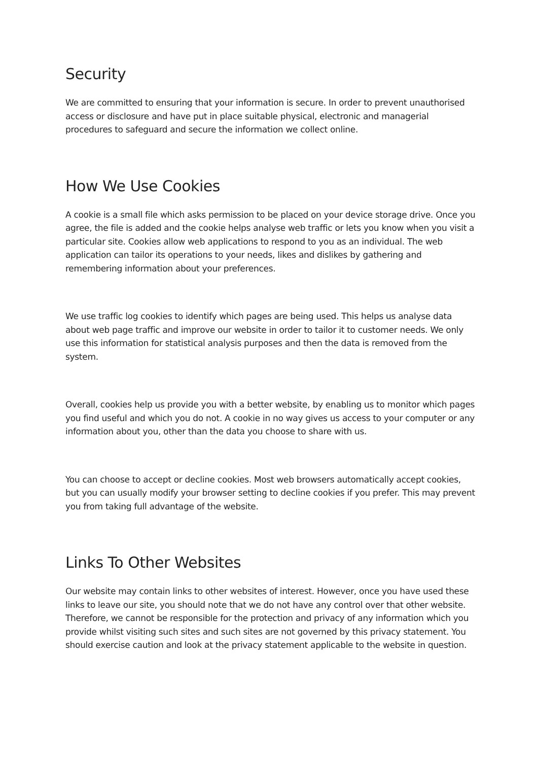Security
We are committed to ensuring that your information is secure. In order to prevent unauthorised access or disclosure and have put in place suitable physical, electronic and managerial procedures to safeguard and secure the information we collect online.
How We Use Cookies
A cookie is a small file which asks permission to be placed on your device storage drive. Once you agree, the file is added and the cookie helps analyse web traffic or lets you know when you visit a particular site. Cookies allow web applications to respond to you as an individual. The web application can tailor its operations to your needs, likes and dislikes by gathering and remembering information about your preferences.
We use traffic log cookies to identify which pages are being used. This helps us analyse data about web page traffic and improve our website in order to tailor it to customer needs. We only use this information for statistical analysis purposes and then the data is removed from the system.
Overall, cookies help us provide you with a better website, by enabling us to monitor which pages you find useful and which you do not. A cookie in no way gives us access to your computer or any information about you, other than the data you choose to share with us.
You can choose to accept or decline cookies. Most web browsers automatically accept cookies, but you can usually modify your browser setting to decline cookies if you prefer. This may prevent you from taking full advantage of the website.
Links To Other Websites
Our website may contain links to other websites of interest. However, once you have used these links to leave our site, you should note that we do not have any control over that other website. Therefore, we cannot be responsible for the protection and privacy of any information which you provide whilst visiting such sites and such sites are not governed by this privacy statement. You should exercise caution and look at the privacy statement applicable to the website in question.